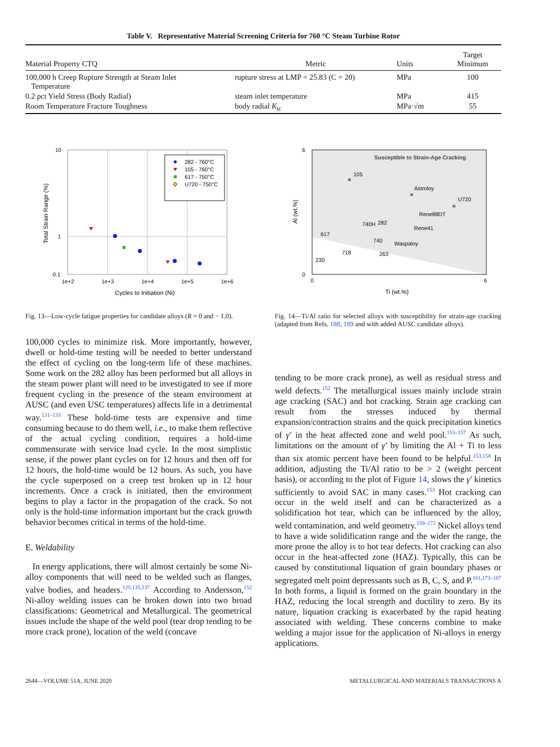Table V. Representative Material Screening Criteria for 760 °C Steam Turbine Rotor
| Material Property CTQ | Metric | Units | Target Minimum |
| --- | --- | --- | --- |
| 100,000 h Creep Rupture Strength at Steam Inlet Temperature | rupture stress at LMP = 25.83 (C = 20) | MPa | 100 |
| 0.2 pct Yield Stress (Body Radial) | steam inlet temperature | MPa | 415 |
| Room Temperature Fracture Toughness | body radial K<sub>ic</sub> | MPa·√m | 55 |
10
1
0.1
1e+2
1e+3
1e+4
1e+5
1e+6
Cycles to Initiation (Ni)
Total Strain Range (%)
282 - 760°C
105 - 760°C
617 - 750°C
U720 - 750°C
Fig. 13—Low-cycle fatigue properties for candidate alloys (R = 0 and − 1.0).
Susceptible to Strain-Age Cracking
6
0
0
6
Ti (wt.%)
Al (wt.%)
105
Astroloy
U720
Rene88DT
Rene41
740H
282
617
740
Waspaloy
718
263
230
Fig. 14—Ti/Al ratio for selected alloys with susceptibility for strain-age cracking (adapted from Refs. 188, 189 and with added AUSC candidate alloys).
100,000 cycles to minimize risk. More importantly, however, dwell or hold-time testing will be needed to better understand the effect of cycling on the long-term life of these machines. Some work on the 282 alloy has been performed but all alloys in the steam power plant will need to be investigated to see if more frequent cycling in the presence of the steam environment at AUSC (and even USC temperatures) affects life in a detrimental way.<sup>131–133</sup> These hold-time tests are expensive and time consuming because to do them well, i.e., to make them reflective of the actual cycling condition, requires a hold-time commensurate with service load cycle. In the most simplistic sense, if the power plant cycles on for 12 hours and then off for 12 hours, the hold-time would be 12 hours. As such, you have the cycle superposed on a creep test broken up in 12 hour increments. Once a crack is initiated, then the environment begins to play a factor in the propagation of the crack. So not only is the hold-time information important but the crack growth behavior becomes critical in terms of the hold-time.
E. Weldability
In energy applications, there will almost certainly be some Ni-alloy components that will need to be welded such as flanges, valve bodies, and headers.<sup>125,135,137</sup> According to Andersson,<sup>152</sup> Ni-alloy welding issues can be broken down into two broad classifications: Geometrical and Metallurgical. The geometrical issues include the shape of the weld pool (tear drop tending to be more crack prone), location of the weld (concave
tending to be more crack prone), as well as residual stress and weld defects.<sup>152</sup> The metallurgical issues mainly include strain age cracking (SAC) and hot cracking. Strain age cracking can result from the stresses induced by thermal expansion/contraction strains and the quick precipitation kinetics of γ′ in the heat affected zone and weld pool.<sup>153–157</sup> As such, limitations on the amount of γ′ by limiting the Al + Ti to less than six atomic percent have been found to be helpful.<sup>153,158</sup> In addition, adjusting the Ti/Al ratio to be > 2 (weight percent basis), or according to the plot of Figure 14, slows the γ′ kinetics sufficiently to avoid SAC in many cases.<sup>153</sup> Hot cracking can occur in the weld itself and can be characterized as a solidification hot tear, which can be influenced by the alloy, weld contamination, and weld geometry.<sup>159–172</sup> Nickel alloys tend to have a wide solidification range and the wider the range, the more prone the alloy is to hot tear defects. Hot cracking can also occur in the heat-affected zone (HAZ). Typically, this can be caused by constitutional liquation of grain boundary phases or segregated melt point depressants such as B, C, S, and P.<sup>161,173–187</sup> In both forms, a liquid is formed on the grain boundary in the HAZ, reducing the local strength and ductility to zero. By its nature, liquation cracking is exacerbated by the rapid heating associated with welding. These concerns combine to make welding a major issue for the application of Ni-alloys in energy applications.
2644—VOLUME 51A, JUNE 2020 METALLURGICAL AND MATERIALS TRANSACTIONS A